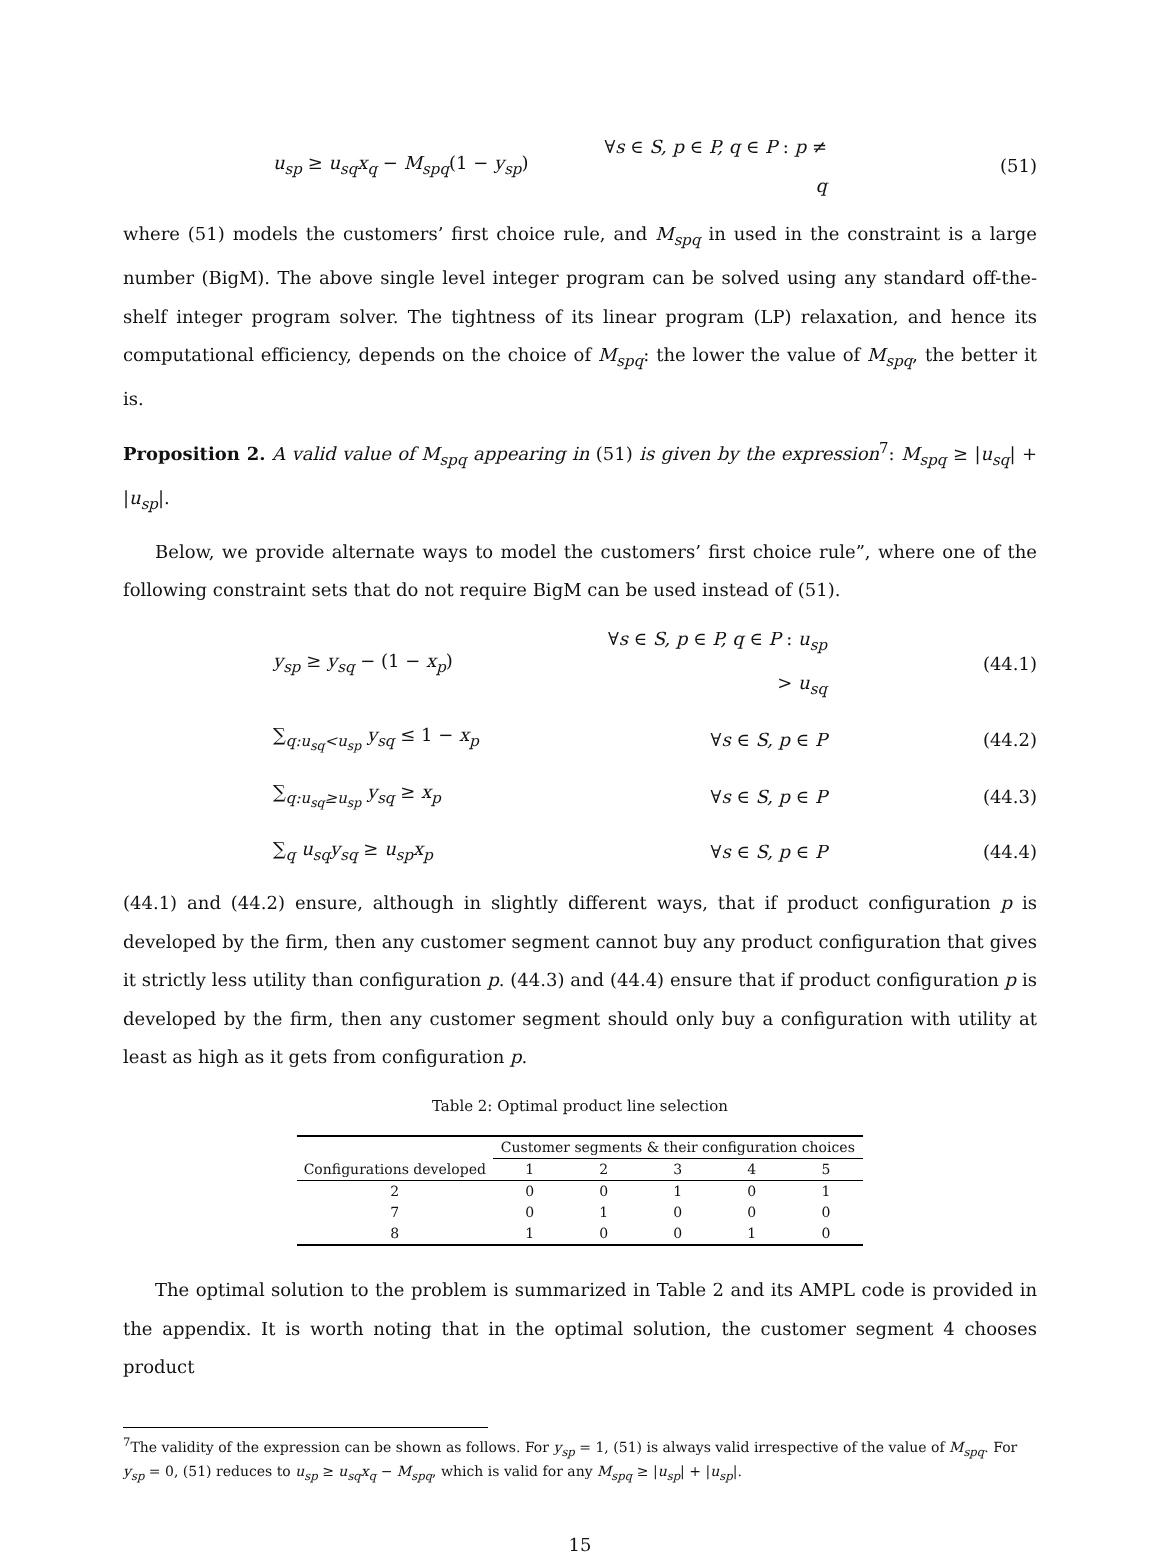u<sub>sp</sub> ≥ u<sub>sq</sub>x<sub>q</sub> − M<sub>spq</sub>(1 − y<sub>sp</sub>) ∀s ∈ S, p ∈ P, q ∈ P : p ≠ q (51)
where (51) models the customers’ first choice rule, and M<sub>spq</sub> in used in the constraint is a large number (BigM). The above single level integer program can be solved using any standard off-the-shelf integer program solver. The tightness of its linear program (LP) relaxation, and hence its computational efficiency, depends on the choice of M<sub>spq</sub>: the lower the value of M<sub>spq</sub>, the better it is.
Proposition 2. A valid value of M<sub>spq</sub> appearing in (51) is given by the expression<sup>7</sup>: M<sub>spq</sub> ≥ |u<sub>sq</sub>| + |u<sub>sp</sub>|.
Below, we provide alternate ways to model the customers’ first choice rule”, where one of the following constraint sets that do not require BigM can be used instead of (51).
y<sub>sp</sub> ≥ y<sub>sq</sub> − (1 − x<sub>p</sub>) ∀s ∈ S, p ∈ P, q ∈ P : u<sub>sp</sub> > u<sub>sq</sub> (44.1)
∑<sub>q:u<sub>sq</sub><u<sub>sp</sub></sub> y<sub>sq</sub> ≤ 1 − x<sub>p</sub> ∀s ∈ S, p ∈ P (44.2)
∑<sub>q:u<sub>sq</sub>≥u<sub>sp</sub></sub> y<sub>sq</sub> ≥ x<sub>p</sub> ∀s ∈ S, p ∈ P (44.3)
∑<sub>q</sub> u<sub>sq</sub>y<sub>sq</sub> ≥ u<sub>sp</sub>x<sub>p</sub> ∀s ∈ S, p ∈ P (44.4)
(44.1) and (44.2) ensure, although in slightly different ways, that if product configuration p is developed by the firm, then any customer segment cannot buy any product configuration that gives it strictly less utility than configuration p. (44.3) and (44.4) ensure that if product configuration p is developed by the firm, then any customer segment should only buy a configuration with utility at least as high as it gets from configuration p.
Table 2: Optimal product line selection
| | Customer segments & their configuration choices | | | | |
| --- | --- | --- | --- | --- | --- |
| Configurations developed | 1 | 2 | 3 | 4 | 5 |
| 2 | 0 | 0 | 1 | 0 | 1 |
| 7 | 0 | 1 | 0 | 0 | 0 |
| 8 | 1 | 0 | 0 | 1 | 0 |
The optimal solution to the problem is summarized in Table 2 and its AMPL code is provided in the appendix. It is worth noting that in the optimal solution, the customer segment 4 chooses product
<sup>7</sup> The validity of the expression can be shown as follows. For y<sub>sp</sub> = 1, (51) is always valid irrespective of the value of M<sub>spq</sub>. For y<sub>sp</sub> = 0, (51) reduces to u<sub>sp</sub> ≥ u<sub>sq</sub>x<sub>q</sub> − M<sub>spq</sub>, which is valid for any M<sub>spq</sub> ≥ |u<sub>sp</sub>| + |u<sub>sp</sub>|.
15